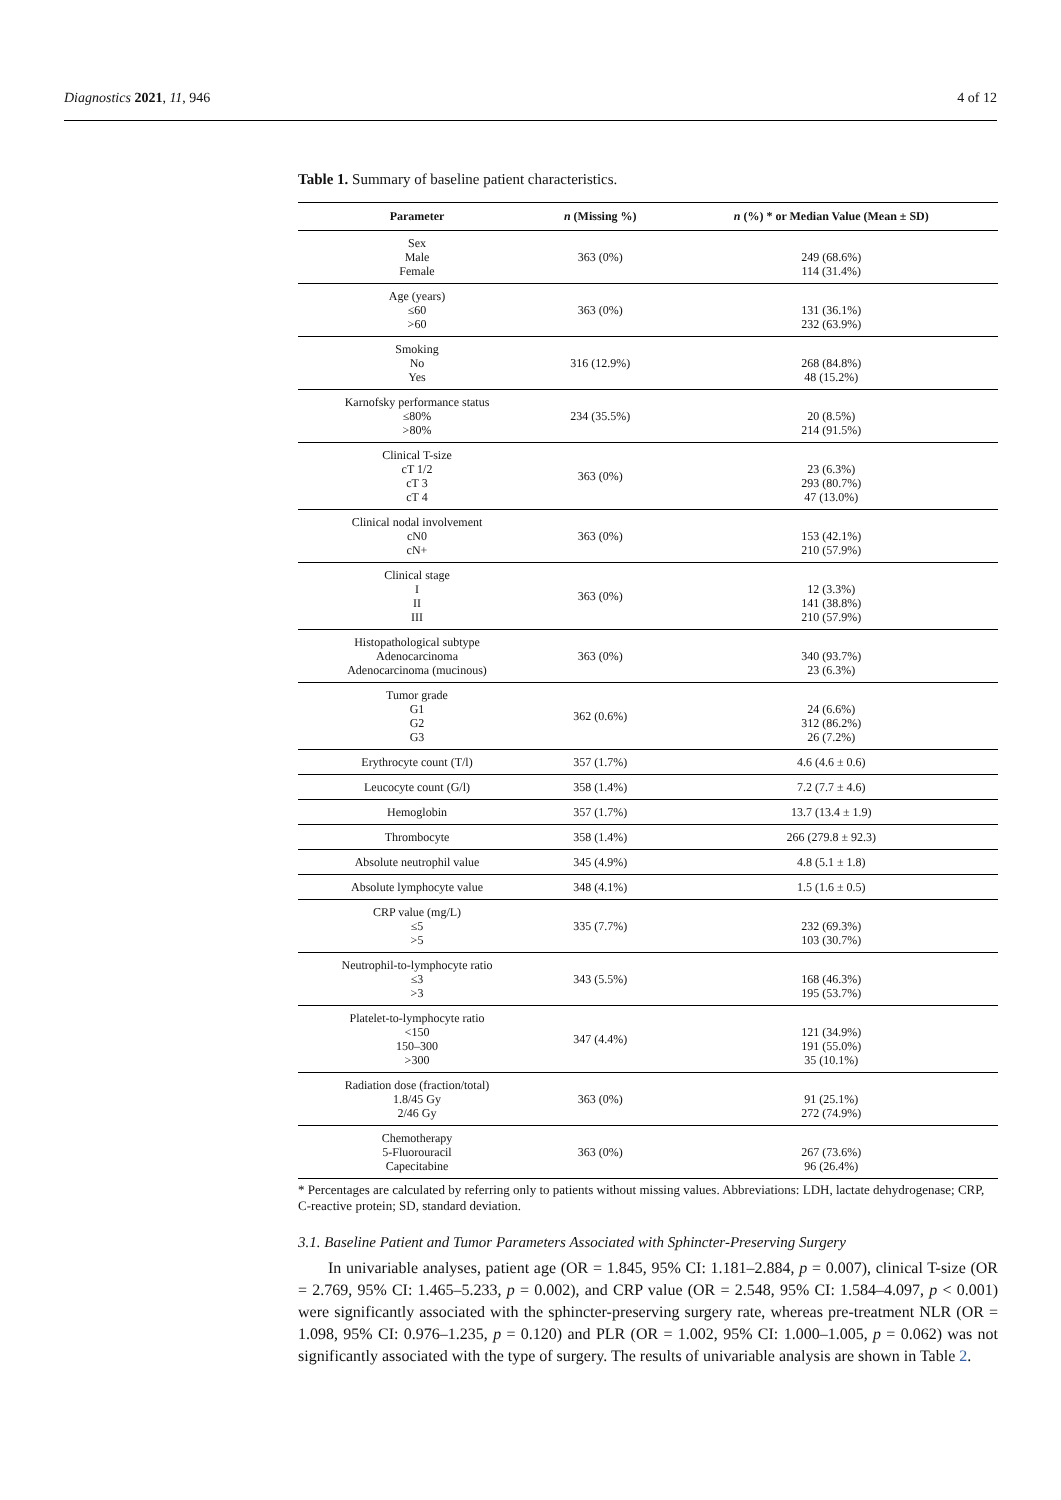Diagnostics 2021, 11, 946 4 of 12
Table 1. Summary of baseline patient characteristics.
| Parameter | n (Missing %) | n (%) * or Median Value (Mean ± SD) |
| --- | --- | --- |
| Sex Male Female | 363 (0%) | 249 (68.6%) 114 (31.4%) |
| Age (years) ≤60 >60 | 363 (0%) | 131 (36.1%) 232 (63.9%) |
| Smoking No Yes | 316 (12.9%) | 268 (84.8%) 48 (15.2%) |
| Karnofsky performance status ≤80% >80% | 234 (35.5%) | 20 (8.5%) 214 (91.5%) |
| Clinical T-size cT 1/2 cT 3 cT 4 | 363 (0%) | 23 (6.3%) 293 (80.7%) 47 (13.0%) |
| Clinical nodal involvement cN0 cN+ | 363 (0%) | 153 (42.1%) 210 (57.9%) |
| Clinical stage I II III | 363 (0%) | 12 (3.3%) 141 (38.8%) 210 (57.9%) |
| Histopathological subtype Adenocarcinoma Adenocarcinoma (mucinous) | 363 (0%) | 340 (93.7%) 23 (6.3%) |
| Tumor grade G1 G2 G3 | 362 (0.6%) | 24 (6.6%) 312 (86.2%) 26 (7.2%) |
| Erythrocyte count (T/l) | 357 (1.7%) | 4.6 (4.6 ± 0.6) |
| Leucocyte count (G/l) | 358 (1.4%) | 7.2 (7.7 ± 4.6) |
| Hemoglobin | 357 (1.7%) | 13.7 (13.4 ± 1.9) |
| Thrombocyte | 358 (1.4%) | 266 (279.8 ± 92.3) |
| Absolute neutrophil value | 345 (4.9%) | 4.8 (5.1 ± 1.8) |
| Absolute lymphocyte value | 348 (4.1%) | 1.5 (1.6 ± 0.5) |
| CRP value (mg/L) ≤5 >5 | 335 (7.7%) | 232 (69.3%) 103 (30.7%) |
| Neutrophil-to-lymphocyte ratio ≤3 >3 | 343 (5.5%) | 168 (46.3%) 195 (53.7%) |
| Platelet-to-lymphocyte ratio <150 150–300 >300 | 347 (4.4%) | 121 (34.9%) 191 (55.0%) 35 (10.1%) |
| Radiation dose (fraction/total) 1.8/45 Gy 2/46 Gy | 363 (0%) | 91 (25.1%) 272 (74.9%) |
| Chemotherapy 5-Fluorouracil Capecitabine | 363 (0%) | 267 (73.6%) 96 (26.4%) |
* Percentages are calculated by referring only to patients without missing values. Abbreviations: LDH, lactate dehydrogenase; CRP, C-reactive protein; SD, standard deviation.
3.1. Baseline Patient and Tumor Parameters Associated with Sphincter-Preserving Surgery
In univariable analyses, patient age (OR = 1.845, 95% CI: 1.181–2.884, p = 0.007), clinical T-size (OR = 2.769, 95% CI: 1.465–5.233, p = 0.002), and CRP value (OR = 2.548, 95% CI: 1.584–4.097, p < 0.001) were significantly associated with the sphincter-preserving surgery rate, whereas pre-treatment NLR (OR = 1.098, 95% CI: 0.976–1.235, p = 0.120) and PLR (OR = 1.002, 95% CI: 1.000–1.005, p = 0.062) was not significantly associated with the type of surgery. The results of univariable analysis are shown in Table 2.